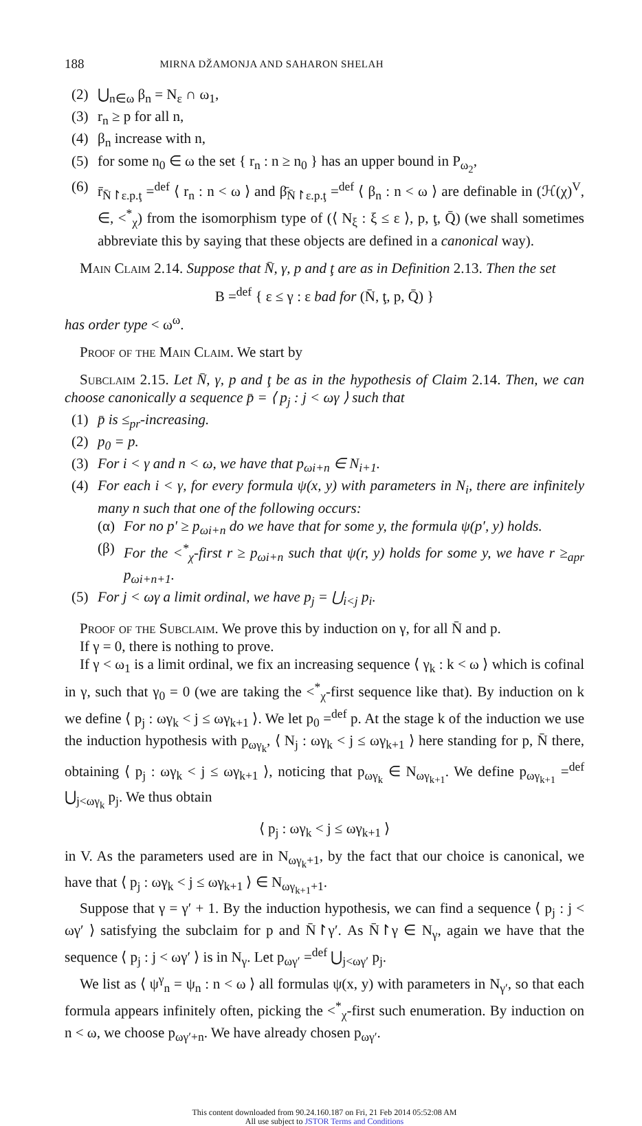188 MIRNA DŽAMONJA AND SAHARON SHELAH
(2) ⋃<sub>n∈ω</sub> β<sub>n</sub> = N<sub>ε</sub> ∩ ω<sub>1</sub>,
(3) r<sub>n</sub> ≥ p for all n,
(4) β<sub>n</sub> increase with n,
(5) for some n<sub>0</sub> ∈ ω the set { r<sub>n</sub> : n ≥ n<sub>0</sub> } has an upper bound in P<sub>ω<sub>2</sub></sub>,
(6) r̄<sub>N̄↾ε.p.ţ</sub> =<sup>def</sup> ⟨ r<sub>n</sub> : n < ω ⟩ and β̄<sub>N̄↾ε.p.ţ</sub> =<sup>def</sup> ⟨ β<sub>n</sub> : n < ω ⟩ are definable in (ℋ(χ)<sup>V</sup>, ∈, <<sup>*</sup><sub>χ</sub>) from the isomorphism type of (⟨ N<sub>ξ</sub> : ξ ≤ ε ⟩, p, ţ, Q̄) (we shall sometimes abbreviate this by saying that these objects are defined in a canonical way).
Main Claim 2.14. Suppose that N̄, γ, p and ţ are as in Definition 2.13. Then the set
B =<sup>def</sup> { ε ≤ γ : ε bad for (N̄, ţ, p, Q̄) }
has order type < ω<sup>ω</sup>.
Proof of the Main Claim. We start by
Subclaim 2.15. Let N̄, γ, p and ţ be as in the hypothesis of Claim 2.14. Then, we can choose canonically a sequence p̄ = ⟨ p<sub>j</sub> : j < ωγ ⟩ such that
(1) p̄ is ≤<sub>pr</sub>-increasing.
(2) p<sub>0</sub> = p.
(3) For i < γ and n < ω, we have that p<sub>ωi+n</sub> ∈ N<sub>i+1</sub>.
(4) For each i < γ, for every formula ψ(x, y) with parameters in N<sub>i</sub>, there are infinitely many n such that one of the following occurs:
(α) For no p′ ≥ p<sub>ωi+n</sub> do we have that for some y, the formula ψ(p′, y) holds.
(β) For the <<sup>*</sup><sub>χ</sub>-first r ≥ p<sub>ωi+n</sub> such that ψ(r, y) holds for some y, we have r ≥<sub>apr</sub> p<sub>ωi+n+1</sub>.
(5) For j < ωγ a limit ordinal, we have p<sub>j</sub> = ⋃<sub>i<j</sub> p<sub>i</sub>.
Proof of the Subclaim. We prove this by induction on γ, for all N̄ and p.
If γ = 0, there is nothing to prove.
If γ < ω<sub>1</sub> is a limit ordinal, we fix an increasing sequence ⟨ γ<sub>k</sub> : k < ω ⟩ which is cofinal in γ, such that γ<sub>0</sub> = 0 (we are taking the <<sup>*</sup><sub>χ</sub>-first sequence like that). By induction on k we define ⟨ p<sub>j</sub> : ωγ<sub>k</sub> < j ≤ ωγ<sub>k+1</sub> ⟩. We let p<sub>0</sub> =<sup>def</sup> p. At the stage k of the induction we use the induction hypothesis with p<sub>ωγ<sub>k</sub></sub>, ⟨ N<sub>j</sub> : ωγ<sub>k</sub> < j ≤ ωγ<sub>k+1</sub> ⟩ here standing for p, N̄ there, obtaining ⟨ p<sub>j</sub> : ωγ<sub>k</sub> < j ≤ ωγ<sub>k+1</sub> ⟩, noticing that p<sub>ωγ<sub>k</sub></sub> ∈ N<sub>ωγ<sub>k+1</sub></sub>. We define p<sub>ωγ<sub>k+1</sub></sub> =<sup>def</sup> ⋃<sub>j<ωγ<sub>k</sub></sub> p<sub>j</sub>. We thus obtain
⟨ p<sub>j</sub> : ωγ<sub>k</sub> < j ≤ ωγ<sub>k+1</sub> ⟩
in V. As the parameters used are in N<sub>ωγ<sub>k</sub>+1</sub>, by the fact that our choice is canonical, we have that ⟨ p<sub>j</sub> : ωγ<sub>k</sub> < j ≤ ωγ<sub>k+1</sub> ⟩ ∈ N<sub>ωγ<sub>k+1</sub>+1</sub>.
Suppose that γ = γ′ + 1. By the induction hypothesis, we can find a sequence ⟨ p<sub>j</sub> : j < ωγ′ ⟩ satisfying the subclaim for p and N̄↾γ′. As N̄↾γ ∈ N<sub>γ</sub>, again we have that the sequence ⟨ p<sub>j</sub> : j < ωγ′ ⟩ is in N<sub>γ</sub>. Let p<sub>ωγ′</sub> =<sup>def</sup> ⋃<sub>j<ωγ′</sub> p<sub>j</sub>.
We list as ⟨ ψ<sup>γ</sup><sub>n</sub> = ψ<sub>n</sub> : n < ω ⟩ all formulas ψ(x, y) with parameters in N<sub>γ′</sub>, so that each formula appears infinitely often, picking the <<sup>*</sup><sub>χ</sub>-first such enumeration. By induction on n < ω, we choose p<sub>ωγ′+n</sub>. We have already chosen p<sub>ωγ′</sub>.
This content downloaded from 90.24.160.187 on Fri, 21 Feb 2014 05:52:08 AM
All use subject to JSTOR Terms and Conditions